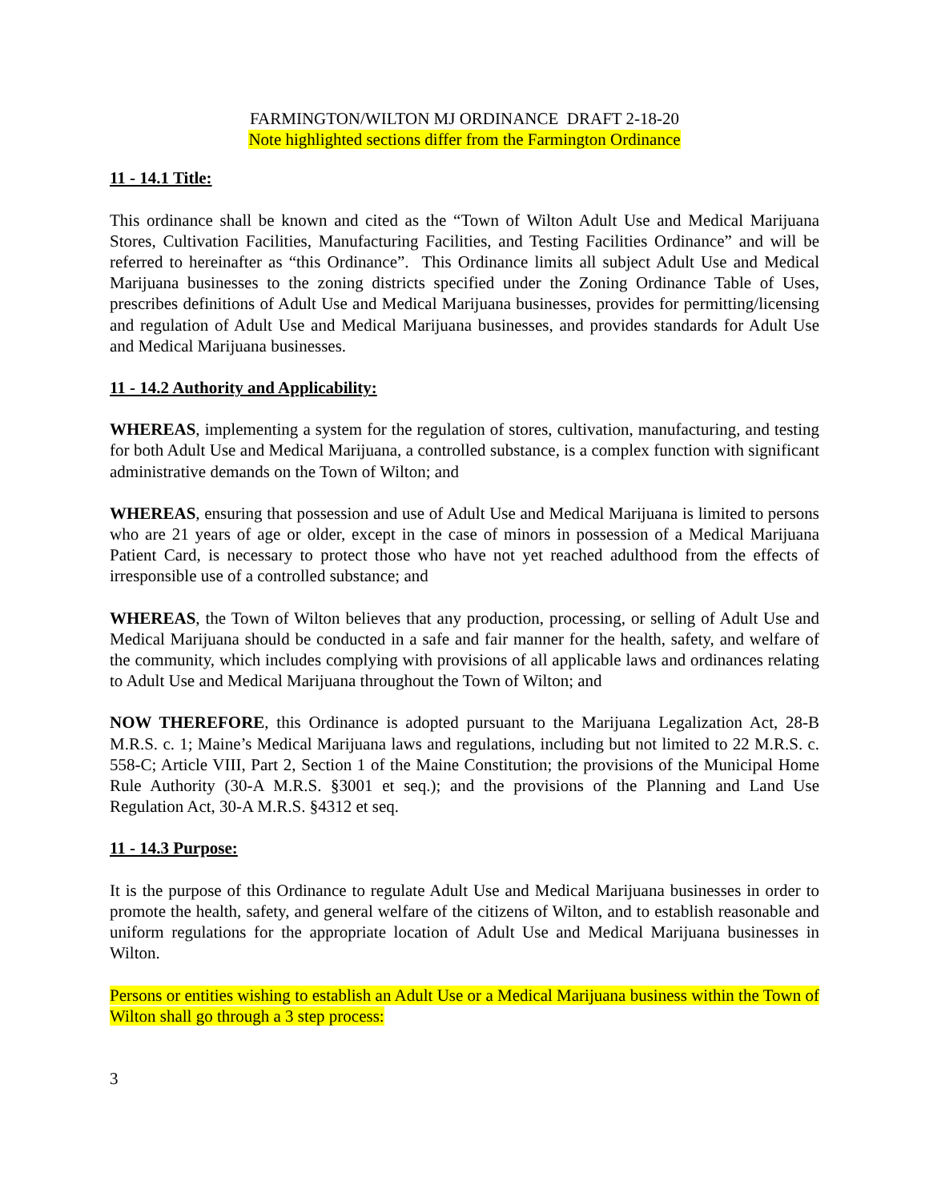FARMINGTON/WILTON MJ ORDINANCE DRAFT 2-18-20
Note highlighted sections differ from the Farmington Ordinance
11 - 14.1 Title:
This ordinance shall be known and cited as the “Town of Wilton Adult Use and Medical Marijuana Stores, Cultivation Facilities, Manufacturing Facilities, and Testing Facilities Ordinance” and will be referred to hereinafter as “this Ordinance”. This Ordinance limits all subject Adult Use and Medical Marijuana businesses to the zoning districts specified under the Zoning Ordinance Table of Uses, prescribes definitions of Adult Use and Medical Marijuana businesses, provides for permitting/licensing and regulation of Adult Use and Medical Marijuana businesses, and provides standards for Adult Use and Medical Marijuana businesses.
11 - 14.2 Authority and Applicability:
WHEREAS, implementing a system for the regulation of stores, cultivation, manufacturing, and testing for both Adult Use and Medical Marijuana, a controlled substance, is a complex function with significant administrative demands on the Town of Wilton; and
WHEREAS, ensuring that possession and use of Adult Use and Medical Marijuana is limited to persons who are 21 years of age or older, except in the case of minors in possession of a Medical Marijuana Patient Card, is necessary to protect those who have not yet reached adulthood from the effects of irresponsible use of a controlled substance; and
WHEREAS, the Town of Wilton believes that any production, processing, or selling of Adult Use and Medical Marijuana should be conducted in a safe and fair manner for the health, safety, and welfare of the community, which includes complying with provisions of all applicable laws and ordinances relating to Adult Use and Medical Marijuana throughout the Town of Wilton; and
NOW THEREFORE, this Ordinance is adopted pursuant to the Marijuana Legalization Act, 28-B M.R.S. c. 1; Maine’s Medical Marijuana laws and regulations, including but not limited to 22 M.R.S. c. 558-C; Article VIII, Part 2, Section 1 of the Maine Constitution; the provisions of the Municipal Home Rule Authority (30-A M.R.S. §3001 et seq.); and the provisions of the Planning and Land Use Regulation Act, 30-A M.R.S. §4312 et seq.
11 - 14.3 Purpose:
It is the purpose of this Ordinance to regulate Adult Use and Medical Marijuana businesses in order to promote the health, safety, and general welfare of the citizens of Wilton, and to establish reasonable and uniform regulations for the appropriate location of Adult Use and Medical Marijuana businesses in Wilton.
Persons or entities wishing to establish an Adult Use or a Medical Marijuana business within the Town of Wilton shall go through a 3 step process:
3